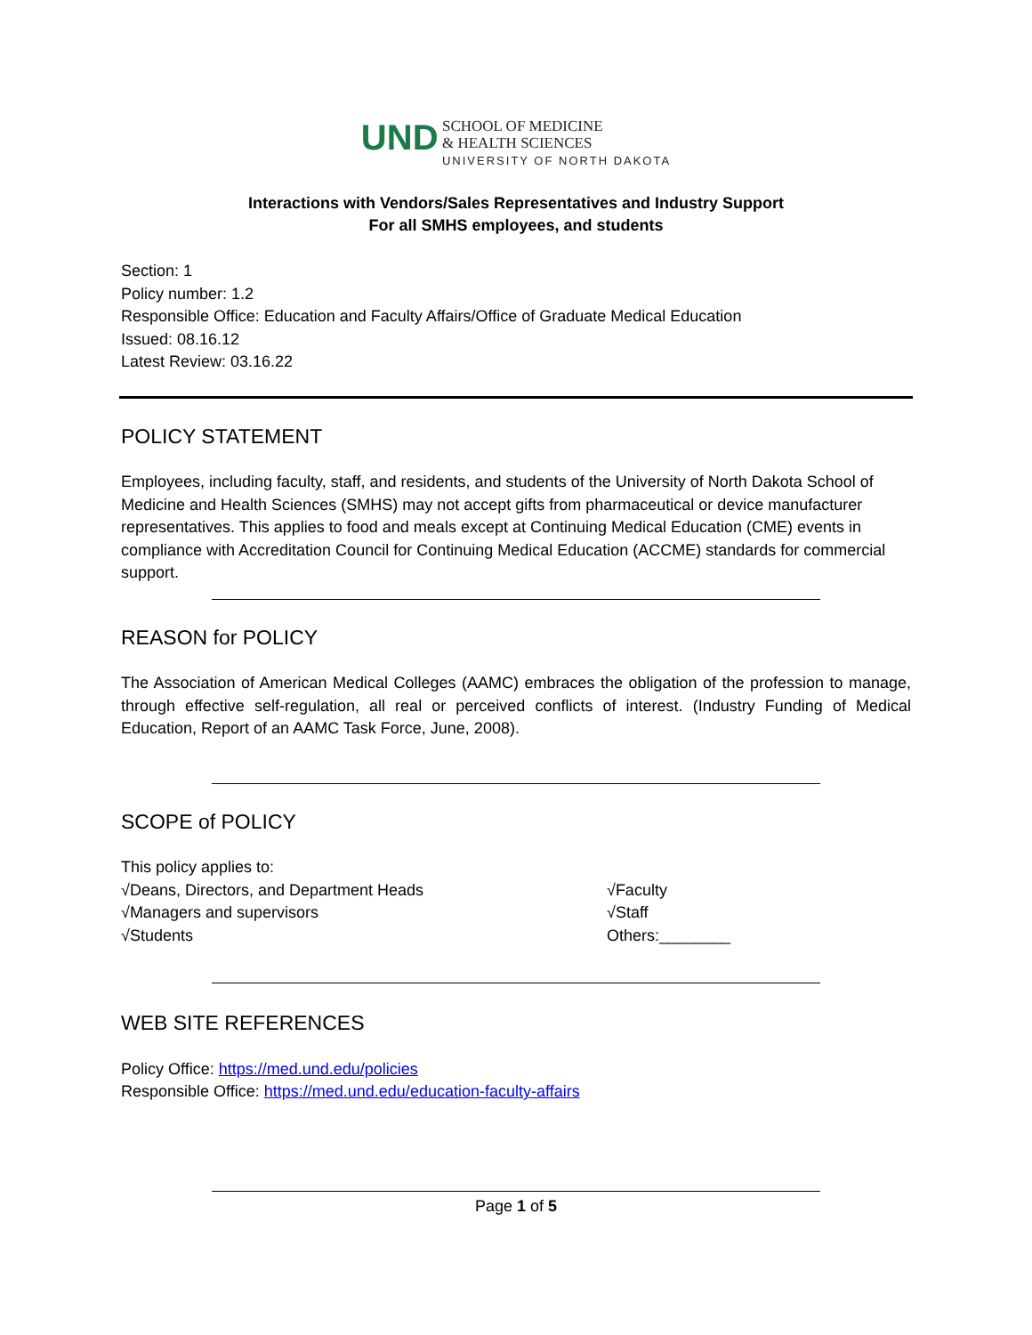UND SCHOOL OF MEDICINE
& HEALTH SCIENCES
UNIVERSITY OF NORTH DAKOTA
Interactions with Vendors/Sales Representatives and Industry Support
For all SMHS employees, and students
Section: 1
Policy number: 1.2
Responsible Office: Education and Faculty Affairs/Office of Graduate Medical Education
Issued: 08.16.12
Latest Review: 03.16.22
POLICY STATEMENT
Employees, including faculty, staff, and residents, and students of the University of North Dakota School of Medicine and Health Sciences (SMHS) may not accept gifts from pharmaceutical or device manufacturer representatives. This applies to food and meals except at Continuing Medical Education (CME) events in compliance with Accreditation Council for Continuing Medical Education (ACCME) standards for commercial support.
REASON for POLICY
The Association of American Medical Colleges (AAMC) embraces the obligation of the profession to manage, through effective self-regulation, all real or perceived conflicts of interest. (Industry Funding of Medical Education, Report of an AAMC Task Force, June, 2008).
SCOPE of POLICY
This policy applies to:
√Deans, Directors, and Department Heads
√Managers and supervisors
√Students
√Faculty
√Staff
Others:________
WEB SITE REFERENCES
Policy Office: https://med.und.edu/policies
Responsible Office: https://med.und.edu/education-faculty-affairs
Page 1 of 5